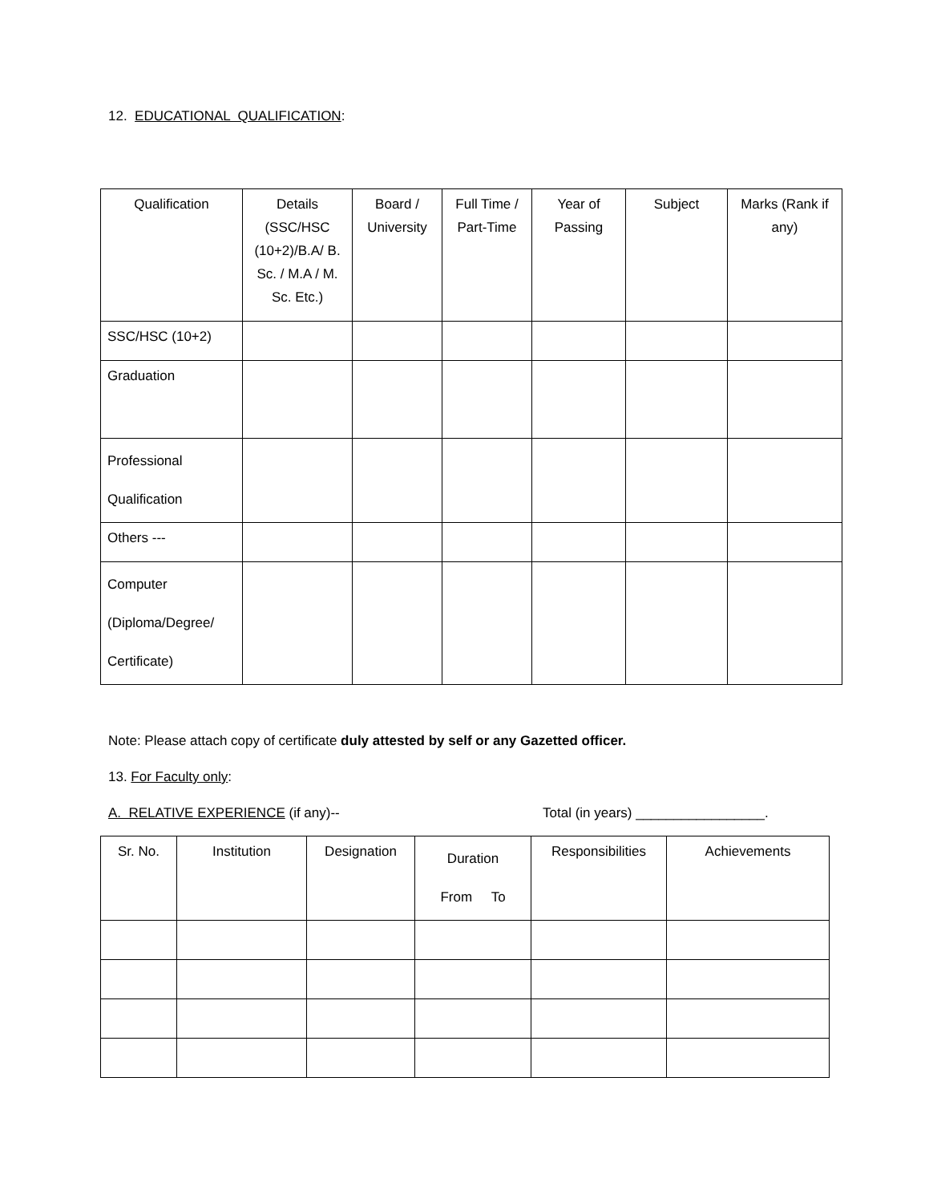12. EDUCATIONAL QUALIFICATION:
| Qualification | Details (SSC/HSC (10+2)/B.A/ B. Sc. / M.A / M. Sc. Etc.) | Board / University | Full Time / Part-Time | Year of Passing | Subject | Marks (Rank if any) |
| --- | --- | --- | --- | --- | --- | --- |
| SSC/HSC (10+2) | | | | | | |
| Graduation | | | | | | |
| Professional Qualification | | | | | | |
| Others --- | | | | | | |
| Computer (Diploma/Degree/ Certificate) | | | | | | |
Note: Please attach copy of certificate duly attested by self or any Gazetted officer.
13. For Faculty only:
A. RELATIVE EXPERIENCE (if any)-- Total (in years) _________________.
| Sr. No. | Institution | Designation | Duration From To | Responsibilities | Achievements |
| --- | --- | --- | --- | --- | --- |